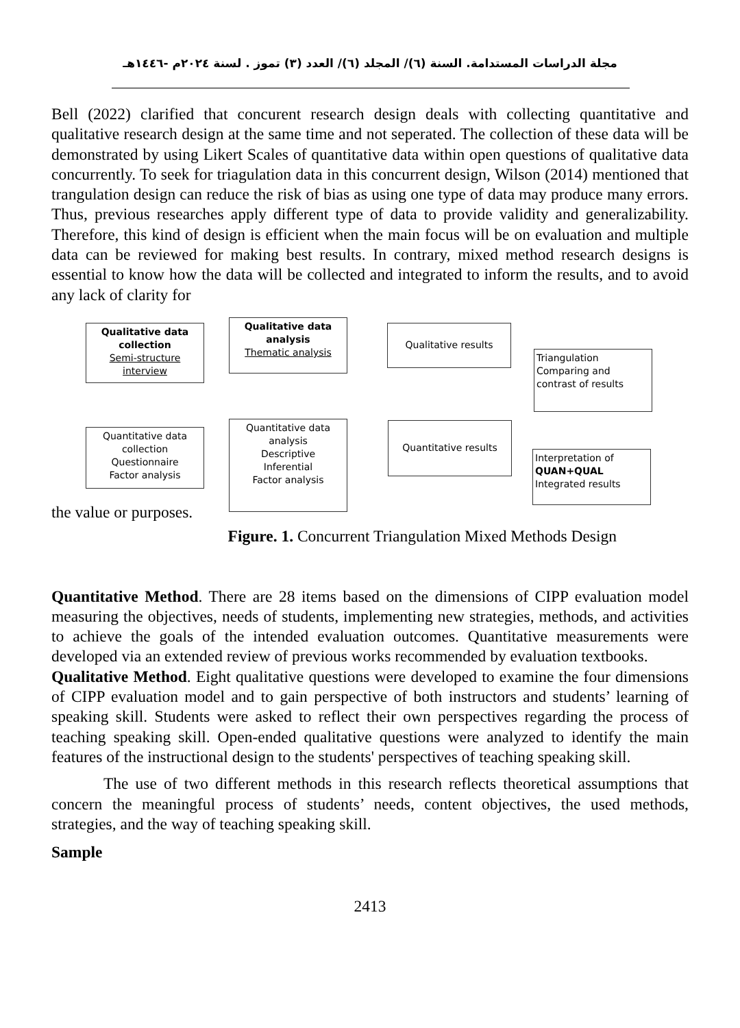مجلة الدراسات المستدامة. السنة (٦)/ المجلد (٦)/ العدد (٣) تموز . لسنة ٢٠٢٤م -١٤٤٦هـ
Bell (2022) clarified that concurent research design deals with collecting quantitative and qualitative research design at the same time and not seperated. The collection of these data will be demonstrated by using Likert Scales of quantitative data within open questions of qualitative data concurrently. To seek for triagulation data in this concurrent design, Wilson (2014) mentioned that trangulation design can reduce the risk of bias as using one type of data may produce many errors. Thus, previous researches apply different type of data to provide validity and generalizability. Therefore, this kind of design is efficient when the main focus will be on evaluation and multiple data can be reviewed for making best results. In contrary, mixed method research designs is essential to know how the data will be collected and integrated to inform the results, and to avoid any lack of clarity for
Qualitative data collection
Semi-structure interview
Qualitative data analysis
Thematic analysis
Qualitative results
Triangulation
Comparing and contrast of results
Quantitative data collection
Questionnaire
Factor analysis
Quantitative data analysis
Descriptive
Inferential
Factor analysis
Quantitative results
Interpretation of
QUAN+QUAL
Integrated results
the value or purposes.
Figure. 1. Concurrent Triangulation Mixed Methods Design
Quantitative Method. There are 28 items based on the dimensions of CIPP evaluation model measuring the objectives, needs of students, implementing new strategies, methods, and activities to achieve the goals of the intended evaluation outcomes. Quantitative measurements were developed via an extended review of previous works recommended by evaluation textbooks.
Qualitative Method. Eight qualitative questions were developed to examine the four dimensions of CIPP evaluation model and to gain perspective of both instructors and students’ learning of speaking skill. Students were asked to reflect their own perspectives regarding the process of teaching speaking skill. Open-ended qualitative questions were analyzed to identify the main features of the instructional design to the students' perspectives of teaching speaking skill.
The use of two different methods in this research reflects theoretical assumptions that concern the meaningful process of students’ needs, content objectives, the used methods, strategies, and the way of teaching speaking skill.
Sample
2413